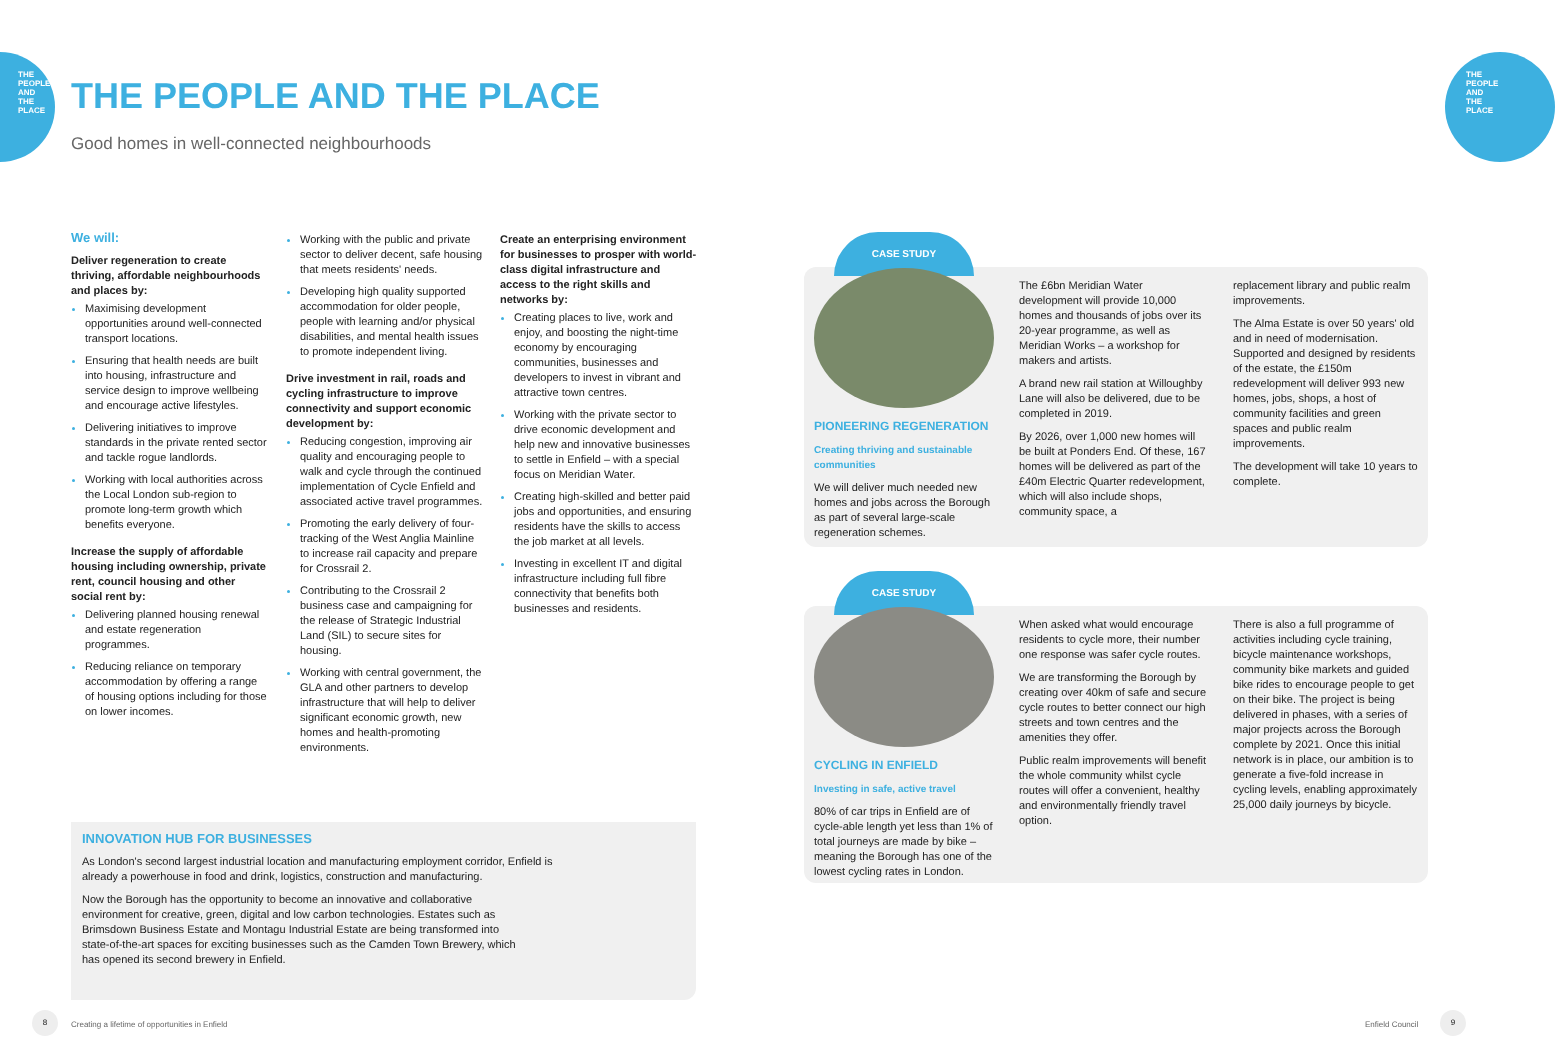THE PEOPLE AND THE PLACE
THE PEOPLE AND THE PLACE
THE PEOPLE AND THE PLACE
Good homes in well-connected neighbourhoods
We will:
Deliver regeneration to create thriving, affordable neighbourhoods and places by:
Maximising development opportunities around well-connected transport locations.
Ensuring that health needs are built into housing, infrastructure and service design to improve wellbeing and encourage active lifestyles.
Delivering initiatives to improve standards in the private rented sector and tackle rogue landlords.
Working with local authorities across the Local London sub-region to promote long-term growth which benefits everyone.
Increase the supply of affordable housing including ownership, private rent, council housing and other social rent by:
Delivering planned housing renewal and estate regeneration programmes.
Reducing reliance on temporary accommodation by offering a range of housing options including for those on lower incomes.
Working with the public and private sector to deliver decent, safe housing that meets residents' needs.
Developing high quality supported accommodation for older people, people with learning and/or physical disabilities, and mental health issues to promote independent living.
Drive investment in rail, roads and cycling infrastructure to improve connectivity and support economic development by:
Reducing congestion, improving air quality and encouraging people to walk and cycle through the continued implementation of Cycle Enfield and associated active travel programmes.
Promoting the early delivery of four-tracking of the West Anglia Mainline to increase rail capacity and prepare for Crossrail 2.
Contributing to the Crossrail 2 business case and campaigning for the release of Strategic Industrial Land (SIL) to secure sites for housing.
Working with central government, the GLA and other partners to develop infrastructure that will help to deliver significant economic growth, new homes and health-promoting environments.
Create an enterprising environment for businesses to prosper with world-class digital infrastructure and access to the right skills and networks by:
Creating places to live, work and enjoy, and boosting the night-time economy by encouraging communities, businesses and developers to invest in vibrant and attractive town centres.
Working with the private sector to drive economic development and help new and innovative businesses to settle in Enfield – with a special focus on Meridian Water.
Creating high-skilled and better paid jobs and opportunities, and ensuring residents have the skills to access the job market at all levels.
Investing in excellent IT and digital infrastructure including full fibre connectivity that benefits both businesses and residents.
INNOVATION HUB FOR BUSINESSES
As London's second largest industrial location and manufacturing employment corridor, Enfield is already a powerhouse in food and drink, logistics, construction and manufacturing.
Now the Borough has the opportunity to become an innovative and collaborative environment for creative, green, digital and low carbon technologies. Estates such as Brimsdown Business Estate and Montagu Industrial Estate are being transformed into state-of-the-art spaces for exciting businesses such as the Camden Town Brewery, which has opened its second brewery in Enfield.
CASE STUDY
PIONEERING REGENERATION
Creating thriving and sustainable communities
We will deliver much needed new homes and jobs across the Borough as part of several large-scale regeneration schemes.
The £6bn Meridian Water development will provide 10,000 homes and thousands of jobs over its 20-year programme, as well as Meridian Works – a workshop for makers and artists.
A brand new rail station at Willoughby Lane will also be delivered, due to be completed in 2019.
By 2026, over 1,000 new homes will be built at Ponders End. Of these, 167 homes will be delivered as part of the £40m Electric Quarter redevelopment, which will also include shops, community space, a
replacement library and public realm improvements.
The Alma Estate is over 50 years' old and in need of modernisation. Supported and designed by residents of the estate, the £150m redevelopment will deliver 993 new homes, jobs, shops, a host of community facilities and green spaces and public realm improvements.
The development will take 10 years to complete.
CASE STUDY
CYCLING IN ENFIELD
Investing in safe, active travel
80% of car trips in Enfield are of cycle-able length yet less than 1% of total journeys are made by bike – meaning the Borough has one of the lowest cycling rates in London.
When asked what would encourage residents to cycle more, their number one response was safer cycle routes.
We are transforming the Borough by creating over 40km of safe and secure cycle routes to better connect our high streets and town centres and the amenities they offer.
Public realm improvements will benefit the whole community whilst cycle routes will offer a convenient, healthy and environmentally friendly travel option.
There is also a full programme of activities including cycle training, bicycle maintenance workshops, community bike markets and guided bike rides to encourage people to get on their bike. The project is being delivered in phases, with a series of major projects across the Borough complete by 2021. Once this initial network is in place, our ambition is to generate a five-fold increase in cycling levels, enabling approximately 25,000 daily journeys by bicycle.
8
Creating a lifetime of opportunities in Enfield
Enfield Council
9